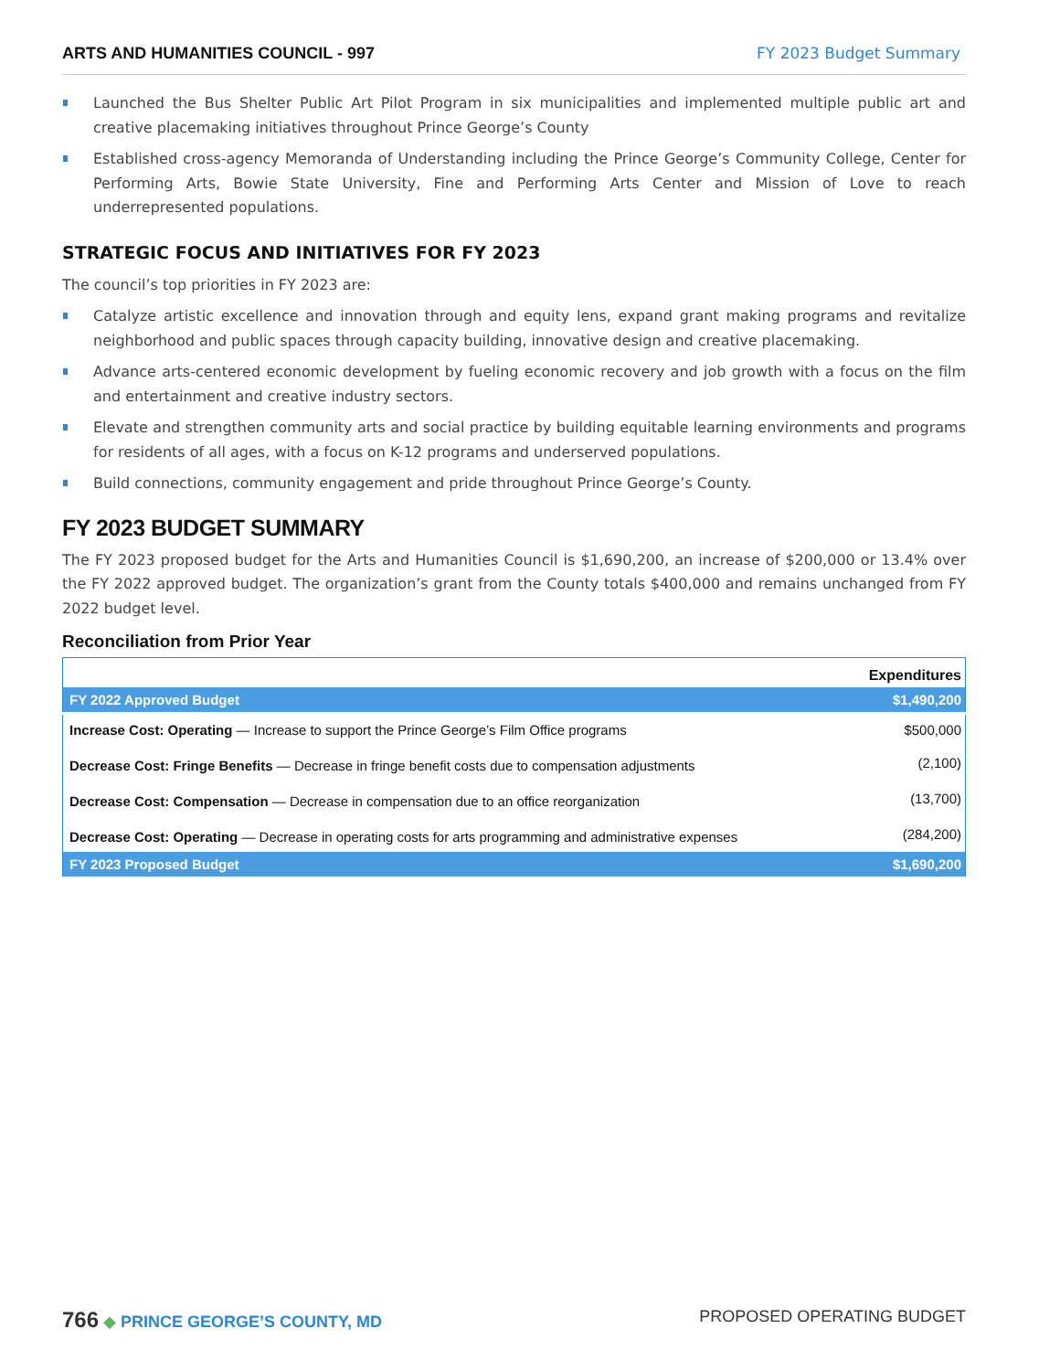ARTS AND HUMANITIES COUNCIL - 997 FY 2023 Budget Summary
Launched the Bus Shelter Public Art Pilot Program in six municipalities and implemented multiple public art and creative placemaking initiatives throughout Prince George’s County
Established cross-agency Memoranda of Understanding including the Prince George’s Community College, Center for Performing Arts, Bowie State University, Fine and Performing Arts Center and Mission of Love to reach underrepresented populations.
STRATEGIC FOCUS AND INITIATIVES FOR FY 2023
The council’s top priorities in FY 2023 are:
Catalyze artistic excellence and innovation through and equity lens, expand grant making programs and revitalize neighborhood and public spaces through capacity building, innovative design and creative placemaking.
Advance arts-centered economic development by fueling economic recovery and job growth with a focus on the film and entertainment and creative industry sectors.
Elevate and strengthen community arts and social practice by building equitable learning environments and programs for residents of all ages, with a focus on K-12 programs and underserved populations.
Build connections, community engagement and pride throughout Prince George’s County.
FY 2023 BUDGET SUMMARY
The FY 2023 proposed budget for the Arts and Humanities Council is $1,690,200, an increase of $200,000 or 13.4% over the FY 2022 approved budget. The organization’s grant from the County totals $400,000 and remains unchanged from FY 2022 budget level.
Reconciliation from Prior Year
| | Expenditures |
| --- | --- |
| FY 2022 Approved Budget | $1,490,200 |
| Increase Cost: Operating — Increase to support the Prince George’s Film Office programs | $500,000 |
| Decrease Cost: Fringe Benefits — Decrease in fringe benefit costs due to compensation adjustments | (2,100) |
| Decrease Cost: Compensation — Decrease in compensation due to an office reorganization | (13,700) |
| Decrease Cost: Operating — Decrease in operating costs for arts programming and administrative expenses | (284,200) |
| FY 2023 Proposed Budget | $1,690,200 |
766 ◆ PRINCE GEORGE’S COUNTY, MD PROPOSED OPERATING BUDGET